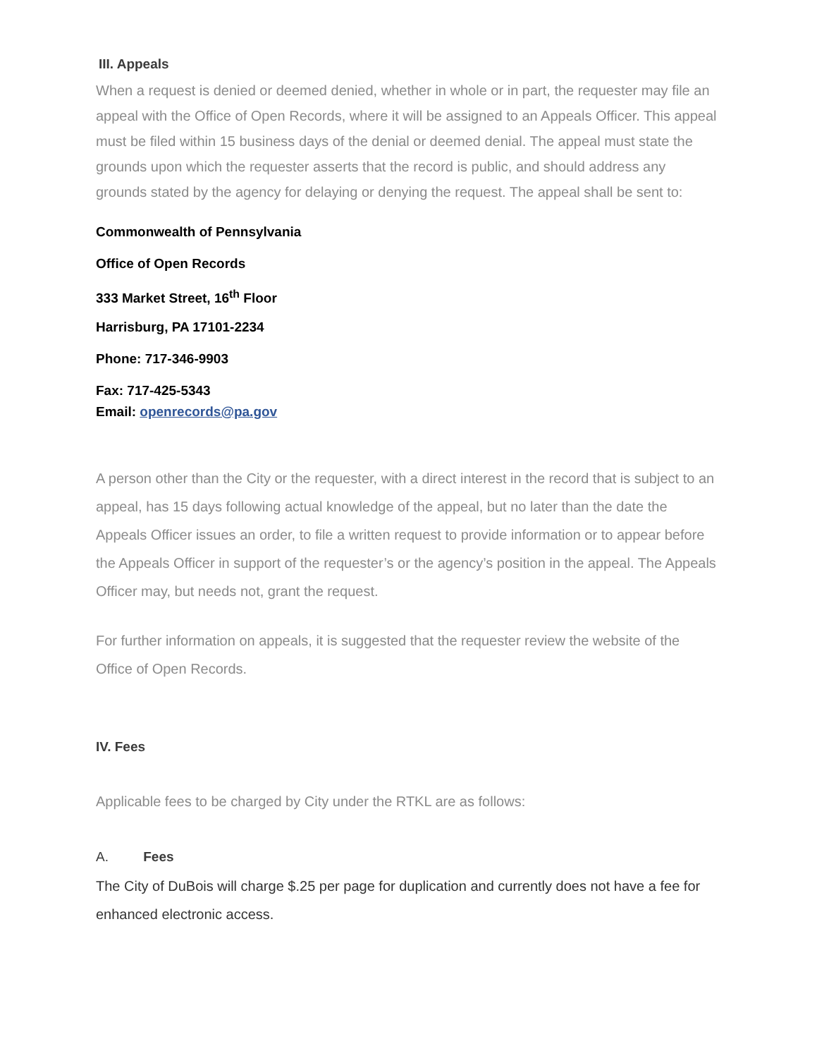III. Appeals
When a request is denied or deemed denied, whether in whole or in part, the requester may file an appeal with the Office of Open Records, where it will be assigned to an Appeals Officer. This appeal must be filed within 15 business days of the denial or deemed denial. The appeal must state the grounds upon which the requester asserts that the record is public, and should address any grounds stated by the agency for delaying or denying the request. The appeal shall be sent to:
Commonwealth of Pennsylvania
Office of Open Records
333 Market Street, 16<sup>th</sup> Floor
Harrisburg, PA 17101-2234
Phone: 717-346-9903
Fax: 717-425-5343
Email: openrecords@pa.gov
A person other than the City or the requester, with a direct interest in the record that is subject to an appeal, has 15 days following actual knowledge of the appeal, but no later than the date the Appeals Officer issues an order, to file a written request to provide information or to appear before the Appeals Officer in support of the requester’s or the agency’s position in the appeal. The Appeals Officer may, but needs not, grant the request.
For further information on appeals, it is suggested that the requester review the website of the Office of Open Records.
IV. Fees
Applicable fees to be charged by City under the RTKL are as follows:
A. Fees
The City of DuBois will charge $.25 per page for duplication and currently does not have a fee for enhanced electronic access.